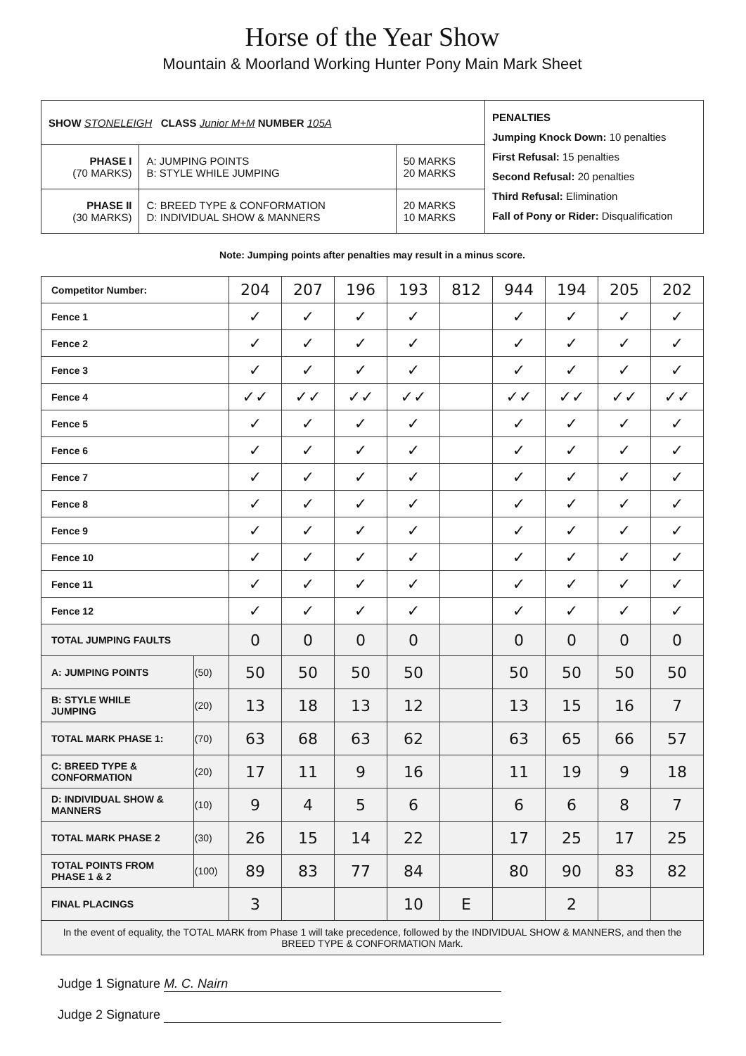Horse of the Year Show
Mountain & Moorland Working Hunter Pony Main Mark Sheet
| SHOW STONELEIGH CLASS Junior M+M NUMBER 105A | | | PENALTIES Jumping Knock Down: 10 penalties First Refusal: 15 penalties Second Refusal: 20 penalties Third Refusal: Elimination Fall of Pony or Rider: Disqualification |
| PHASE I (70 MARKS) | A: JUMPING POINTS B: STYLE WHILE JUMPING | 50 MARKS 20 MARKS | |
| PHASE II (30 MARKS) | C: BREED TYPE & CONFORMATION D: INDIVIDUAL SHOW & MANNERS | 20 MARKS 10 MARKS | |
Note: Jumping points after penalties may result in a minus score.
| Competitor Number: | | 204 | 207 | 196 | 193 | 812 | 944 | 194 | 205 | 202 |
| Fence 1 | | ✓ | ✓ | ✓ | ✓ | | ✓ | ✓ | ✓ | ✓ |
| Fence 2 | | ✓ | ✓ | ✓ | ✓ | | ✓ | ✓ | ✓ | ✓ |
| Fence 3 | | ✓ | ✓ | ✓ | ✓ | | ✓ | ✓ | ✓ | ✓ |
| Fence 4 | | ✓✓ | ✓✓ | ✓✓ | ✓✓ | | ✓✓ | ✓✓ | ✓✓ | ✓✓ |
| Fence 5 | | ✓ | ✓ | ✓ | ✓ | | ✓ | ✓ | ✓ | ✓ |
| Fence 6 | | ✓ | ✓ | ✓ | ✓ | | ✓ | ✓ | ✓ | ✓ |
| Fence 7 | | ✓ | ✓ | ✓ | ✓ | | ✓ | ✓ | ✓ | ✓ |
| Fence 8 | | ✓ | ✓ | ✓ | ✓ | | ✓ | ✓ | ✓ | ✓ |
| Fence 9 | | ✓ | ✓ | ✓ | ✓ | | ✓ | ✓ | ✓ | ✓ |
| Fence 10 | | ✓ | ✓ | ✓ | ✓ | | ✓ | ✓ | ✓ | ✓ |
| Fence 11 | | ✓ | ✓ | ✓ | ✓ | | ✓ | ✓ | ✓ | ✓ |
| Fence 12 | | ✓ | ✓ | ✓ | ✓ | | ✓ | ✓ | ✓ | ✓ |
| TOTAL JUMPING FAULTS | | 0 | 0 | 0 | 0 | | 0 | 0 | 0 | 0 |
| A: JUMPING POINTS | (50) | 50 | 50 | 50 | 50 | | 50 | 50 | 50 | 50 |
| B: STYLE WHILE JUMPING | (20) | 13 | 18 | 13 | 12 | | 13 | 15 | 16 | 7 |
| TOTAL MARK PHASE 1: | (70) | 63 | 68 | 63 | 62 | | 63 | 65 | 66 | 57 |
| C: BREED TYPE & CONFORMATION | (20) | 17 | 11 | 9 | 16 | | 11 | 19 | 9 | 18 |
| D: INDIVIDUAL SHOW & MANNERS | (10) | 9 | 4 | 5 | 6 | | 6 | 6 | 8 | 7 |
| TOTAL MARK PHASE 2 | (30) | 26 | 15 | 14 | 22 | | 17 | 25 | 17 | 25 |
| TOTAL POINTS FROM PHASE 1 & 2 | (100) | 89 | 83 | 77 | 84 | | 80 | 90 | 83 | 82 |
| FINAL PLACINGS | | 3 | | | 10 | E | | 2 | | |
| In the event of equality, the TOTAL MARK from Phase 1 will take precedence, followed by the INDIVIDUAL SHOW & MANNERS, and then the BREED TYPE & CONFORMATION Mark. | | | | | | | | | | |
Judge 1 Signature M. C. Nairn
Judge 2 Signature